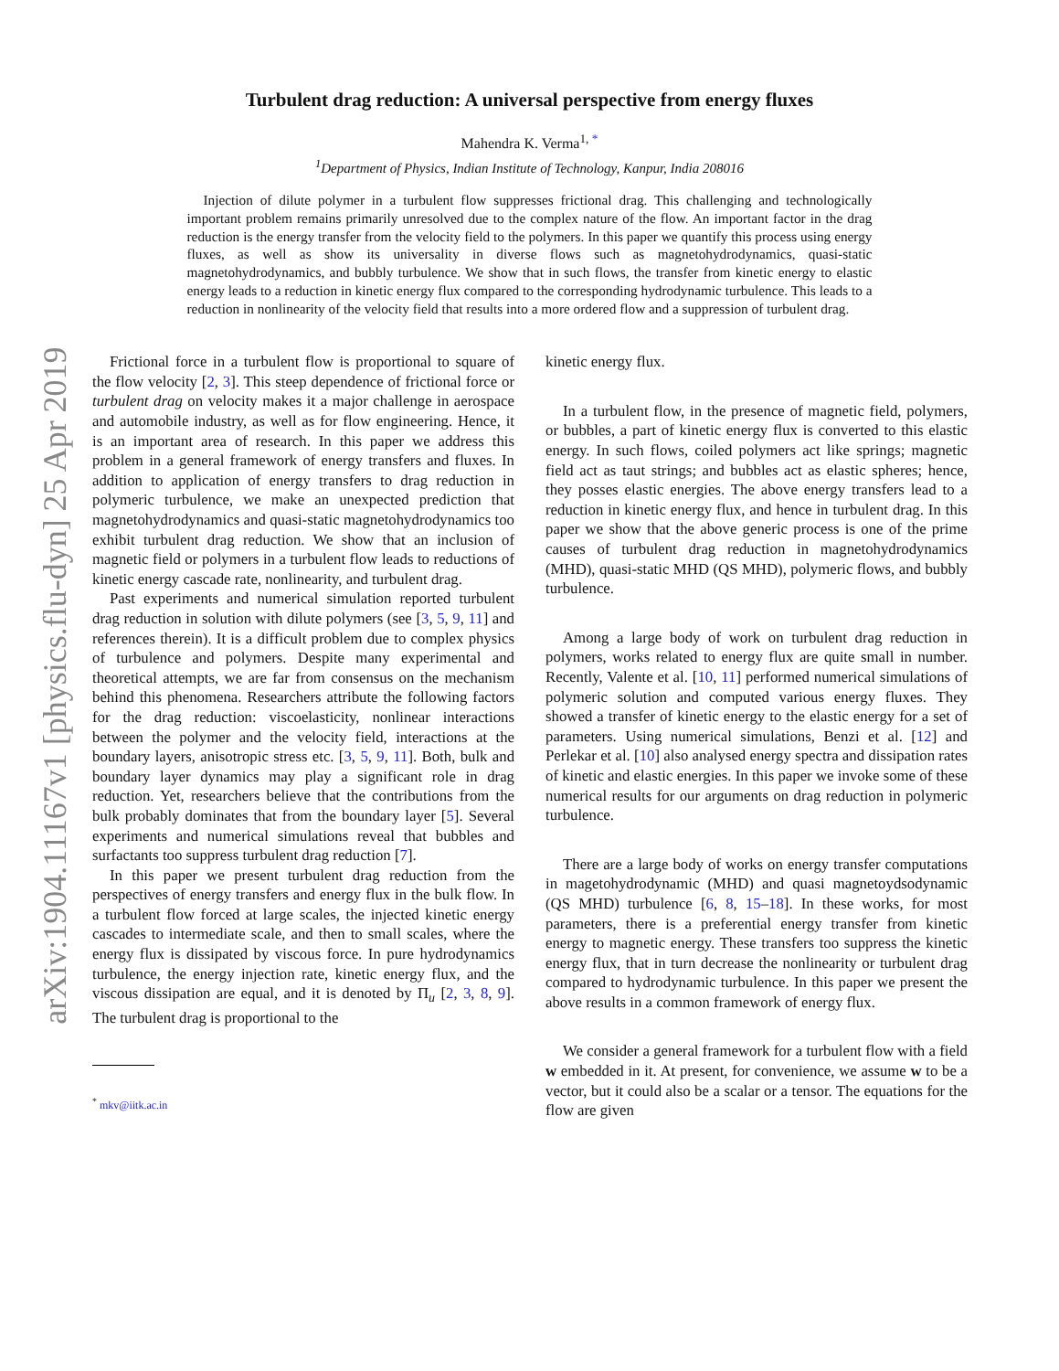arXiv:1904.11167v1 [physics.flu-dyn] 25 Apr 2019
Turbulent drag reduction: A universal perspective from energy fluxes
Mahendra K. Verma<sup>1, *</sup>
<sup>1</sup> Department of Physics, Indian Institute of Technology, Kanpur, India 208016
Injection of dilute polymer in a turbulent flow suppresses frictional drag. This challenging and technologically important problem remains primarily unresolved due to the complex nature of the flow. An important factor in the drag reduction is the energy transfer from the velocity field to the polymers. In this paper we quantify this process using energy fluxes, as well as show its universality in diverse flows such as magnetohydrodynamics, quasi-static magnetohydrodynamics, and bubbly turbulence. We show that in such flows, the transfer from kinetic energy to elastic energy leads to a reduction in kinetic energy flux compared to the corresponding hydrodynamic turbulence. This leads to a reduction in nonlinearity of the velocity field that results into a more ordered flow and a suppression of turbulent drag.
Frictional force in a turbulent flow is proportional to square of the flow velocity [2, 3]. This steep dependence of frictional force or turbulent drag on velocity makes it a major challenge in aerospace and automobile industry, as well as for flow engineering. Hence, it is an important area of research. In this paper we address this problem in a general framework of energy transfers and fluxes. In addition to application of energy transfers to drag reduction in polymeric turbulence, we make an unexpected prediction that magnetohydrodynamics and quasi-static magnetohydrodynamics too exhibit turbulent drag reduction. We show that an inclusion of magnetic field or polymers in a turbulent flow leads to reductions of kinetic energy cascade rate, nonlinearity, and turbulent drag.
Past experiments and numerical simulation reported turbulent drag reduction in solution with dilute polymers (see [3, 5, 9, 11] and references therein). It is a difficult problem due to complex physics of turbulence and polymers. Despite many experimental and theoretical attempts, we are far from consensus on the mechanism behind this phenomena. Researchers attribute the following factors for the drag reduction: viscoelasticity, nonlinear interactions between the polymer and the velocity field, interactions at the boundary layers, anisotropic stress etc. [3, 5, 9, 11]. Both, bulk and boundary layer dynamics may play a significant role in drag reduction. Yet, researchers believe that the contributions from the bulk probably dominates that from the boundary layer [5]. Several experiments and numerical simulations reveal that bubbles and surfactants too suppress turbulent drag reduction [7].
In this paper we present turbulent drag reduction from the perspectives of energy transfers and energy flux in the bulk flow. In a turbulent flow forced at large scales, the injected kinetic energy cascades to intermediate scale, and then to small scales, where the energy flux is dissipated by viscous force. In pure hydrodynamics turbulence, the energy injection rate, kinetic energy flux, and the viscous dissipation are equal, and it is denoted by Π<sub>u</sub> [2, 3, 8, 9]. The turbulent drag is proportional to the
<sup>*</sup> mkv@iitk.ac.in
kinetic energy flux.
In a turbulent flow, in the presence of magnetic field, polymers, or bubbles, a part of kinetic energy flux is converted to this elastic energy. In such flows, coiled polymers act like springs; magnetic field act as taut strings; and bubbles act as elastic spheres; hence, they posses elastic energies. The above energy transfers lead to a reduction in kinetic energy flux, and hence in turbulent drag. In this paper we show that the above generic process is one of the prime causes of turbulent drag reduction in magnetohydrodynamics (MHD), quasi-static MHD (QS MHD), polymeric flows, and bubbly turbulence.
Among a large body of work on turbulent drag reduction in polymers, works related to energy flux are quite small in number. Recently, Valente et al. [10, 11] performed numerical simulations of polymeric solution and computed various energy fluxes. They showed a transfer of kinetic energy to the elastic energy for a set of parameters. Using numerical simulations, Benzi et al. [12] and Perlekar et al. [10] also analysed energy spectra and dissipation rates of kinetic and elastic energies. In this paper we invoke some of these numerical results for our arguments on drag reduction in polymeric turbulence.
There are a large body of works on energy transfer computations in magetohydrodynamic (MHD) and quasi magnetoydsodynamic (QS MHD) turbulence [6, 8, 15–18]. In these works, for most parameters, there is a preferential energy transfer from kinetic energy to magnetic energy. These transfers too suppress the kinetic energy flux, that in turn decrease the nonlinearity or turbulent drag compared to hydrodynamic turbulence. In this paper we present the above results in a common framework of energy flux.
We consider a general framework for a turbulent flow with a field w embedded in it. At present, for convenience, we assume w to be a vector, but it could also be a scalar or a tensor. The equations for the flow are given